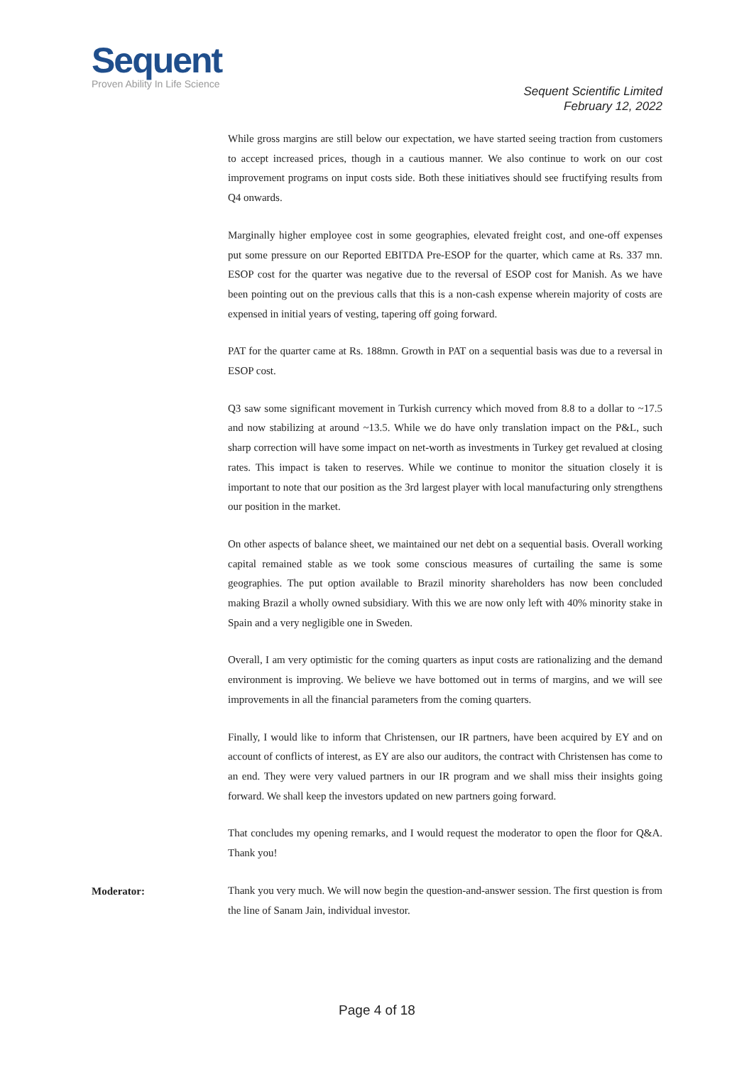Sequent
Proven Ability In Life Science
Sequent Scientific Limited
February 12, 2022
While gross margins are still below our expectation, we have started seeing traction from customers to accept increased prices, though in a cautious manner. We also continue to work on our cost improvement programs on input costs side. Both these initiatives should see fructifying results from Q4 onwards.
Marginally higher employee cost in some geographies, elevated freight cost, and one-off expenses put some pressure on our Reported EBITDA Pre-ESOP for the quarter, which came at Rs. 337 mn. ESOP cost for the quarter was negative due to the reversal of ESOP cost for Manish. As we have been pointing out on the previous calls that this is a non-cash expense wherein majority of costs are expensed in initial years of vesting, tapering off going forward.
PAT for the quarter came at Rs. 188mn. Growth in PAT on a sequential basis was due to a reversal in ESOP cost.
Q3 saw some significant movement in Turkish currency which moved from 8.8 to a dollar to ~17.5 and now stabilizing at around ~13.5. While we do have only translation impact on the P&L, such sharp correction will have some impact on net-worth as investments in Turkey get revalued at closing rates. This impact is taken to reserves. While we continue to monitor the situation closely it is important to note that our position as the 3rd largest player with local manufacturing only strengthens our position in the market.
On other aspects of balance sheet, we maintained our net debt on a sequential basis. Overall working capital remained stable as we took some conscious measures of curtailing the same is some geographies. The put option available to Brazil minority shareholders has now been concluded making Brazil a wholly owned subsidiary. With this we are now only left with 40% minority stake in Spain and a very negligible one in Sweden.
Overall, I am very optimistic for the coming quarters as input costs are rationalizing and the demand environment is improving. We believe we have bottomed out in terms of margins, and we will see improvements in all the financial parameters from the coming quarters.
Finally, I would like to inform that Christensen, our IR partners, have been acquired by EY and on account of conflicts of interest, as EY are also our auditors, the contract with Christensen has come to an end. They were very valued partners in our IR program and we shall miss their insights going forward. We shall keep the investors updated on new partners going forward.
That concludes my opening remarks, and I would request the moderator to open the floor for Q&A. Thank you!
Moderator:
Thank you very much. We will now begin the question-and-answer session. The first question is from the line of Sanam Jain, individual investor.
Page 4 of 18